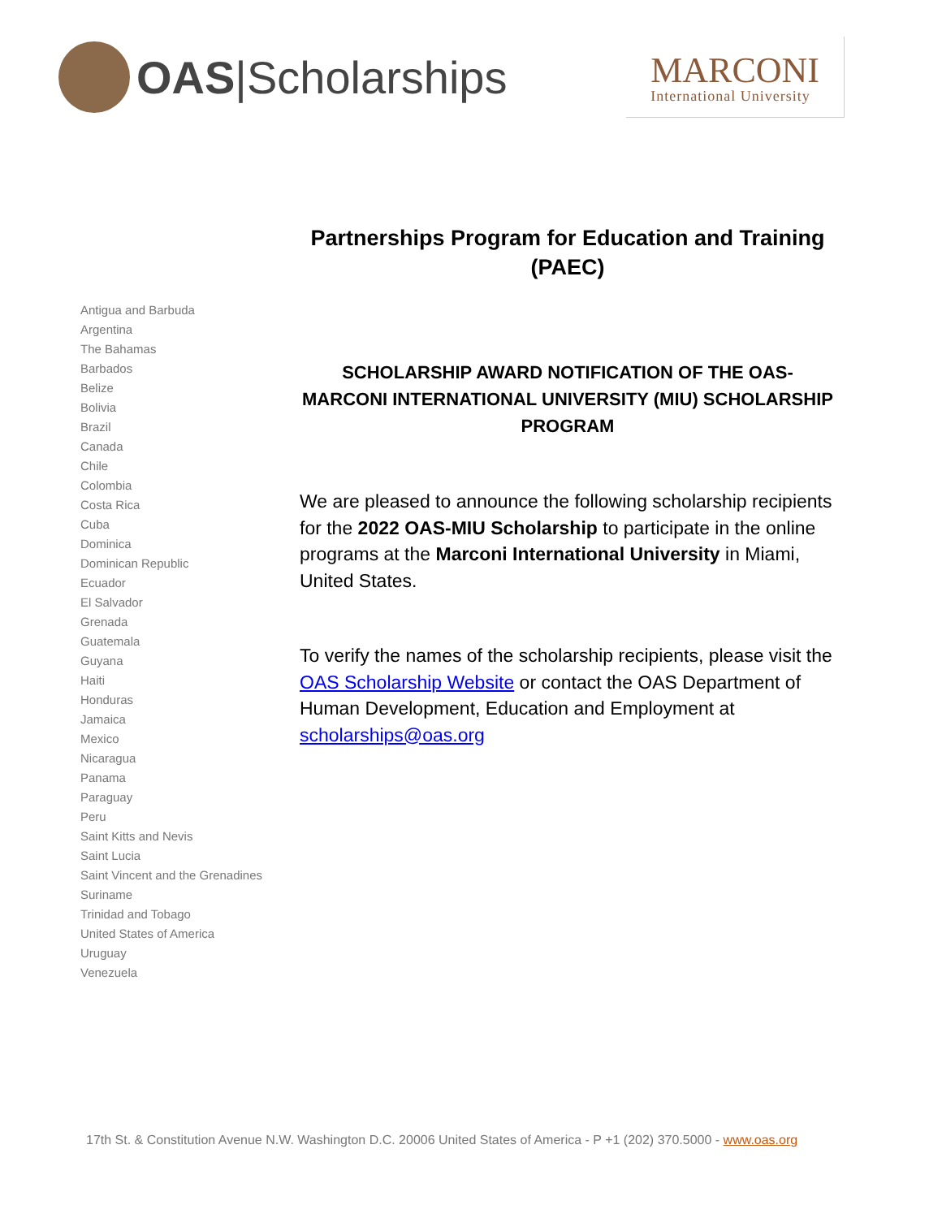OAS |Scholarships
MARCONI
International University
Antigua and Barbuda
Argentina
The Bahamas
Barbados
Belize
Bolivia
Brazil
Canada
Chile
Colombia
Costa Rica
Cuba
Dominica
Dominican Republic
Ecuador
El Salvador
Grenada
Guatemala
Guyana
Haiti
Honduras
Jamaica
Mexico
Nicaragua
Panama
Paraguay
Peru
Saint Kitts and Nevis
Saint Lucia
Saint Vincent and the Grenadines
Suriname
Trinidad and Tobago
United States of America
Uruguay
Venezuela
Partnerships Program for Education and Training (PAEC)
SCHOLARSHIP AWARD NOTIFICATION OF THE OAS-MARCONI INTERNATIONAL UNIVERSITY (MIU) SCHOLARSHIP PROGRAM
We are pleased to announce the following scholarship recipients for the 2022 OAS-MIU Scholarship to participate in the online programs at the Marconi International University in Miami, United States.
To verify the names of the scholarship recipients, please visit the OAS Scholarship Website or contact the OAS Department of Human Development, Education and Employment at scholarships@oas.org
17th St. & Constitution Avenue N.W. Washington D.C. 20006 United States of America - P +1 (202) 370.5000 - www.oas.org